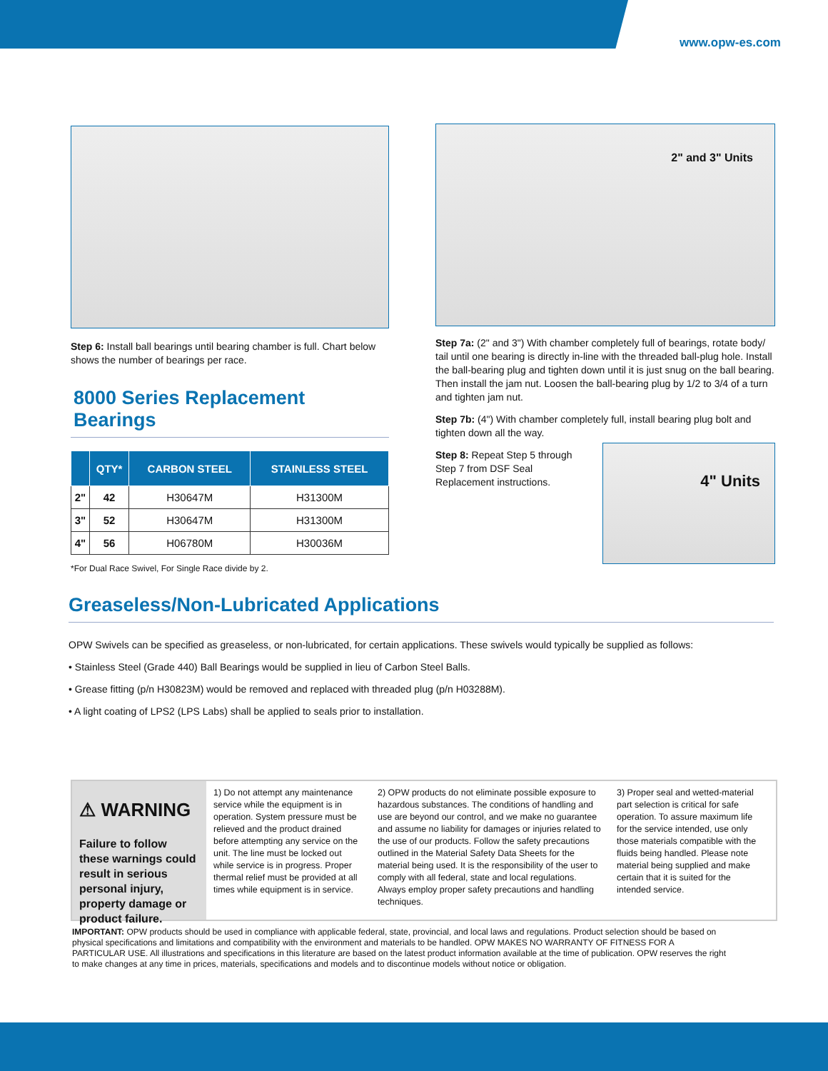www.opw-es.com
Step 6: Install ball bearings until bearing chamber is full. Chart below shows the number of bearings per race.
8000 Series Replacement Bearings
| | QTY* | CARBON STEEL | STAINLESS STEEL |
| --- | --- | --- | --- |
| 2" | 42 | H30647M | H31300M |
| 3" | 52 | H30647M | H31300M |
| 4" | 56 | H06780M | H30036M |
*For Dual Race Swivel, For Single Race divide by 2.
2" and 3" Units
Step 7a: (2" and 3") With chamber completely full of bearings, rotate body/ tail until one bearing is directly in-line with the threaded ball-plug hole. Install the ball-bearing plug and tighten down until it is just snug on the ball bearing. Then install the jam nut. Loosen the ball-bearing plug by 1/2 to 3/4 of a turn and tighten jam nut.
Step 7b: (4") With chamber completely full, install bearing plug bolt and tighten down all the way.
Step 8: Repeat Step 5 through Step 7 from DSF Seal Replacement instructions.
4" Units
Greaseless/Non-Lubricated Applications
OPW Swivels can be specified as greaseless, or non-lubricated, for certain applications. These swivels would typically be supplied as follows:
• Stainless Steel (Grade 440) Ball Bearings would be supplied in lieu of Carbon Steel Balls.
• Grease fitting (p/n H30823M) would be removed and replaced with threaded plug (p/n H03288M).
• A light coating of LPS2 (LPS Labs) shall be applied to seals prior to installation.
⚠ WARNING
Failure to follow these warnings could result in serious personal injury, property damage or product failure.
1) Do not attempt any maintenance service while the equipment is in operation. System pressure must be relieved and the product drained before attempting any service on the unit. The line must be locked out while service is in progress. Proper thermal relief must be provided at all times while equipment is in service.
2) OPW products do not eliminate possible exposure to hazardous substances. The conditions of handling and use are beyond our control, and we make no guarantee and assume no liability for damages or injuries related to the use of our products. Follow the safety precautions outlined in the Material Safety Data Sheets for the material being used. It is the responsibility of the user to comply with all federal, state and local regulations. Always employ proper safety precautions and handling techniques.
3) Proper seal and wetted-material part selection is critical for safe operation. To assure maximum life for the service intended, use only those materials compatible with the fluids being handled. Please note material being supplied and make certain that it is suited for the intended service.
IMPORTANT: OPW products should be used in compliance with applicable federal, state, provincial, and local laws and regulations. Product selection should be based on physical specifications and limitations and compatibility with the environment and materials to be handled. OPW MAKES NO WARRANTY OF FITNESS FOR A PARTICULAR USE. All illustrations and specifications in this literature are based on the latest product information available at the time of publication. OPW reserves the right to make changes at any time in prices, materials, specifications and models and to discontinue models without notice or obligation.